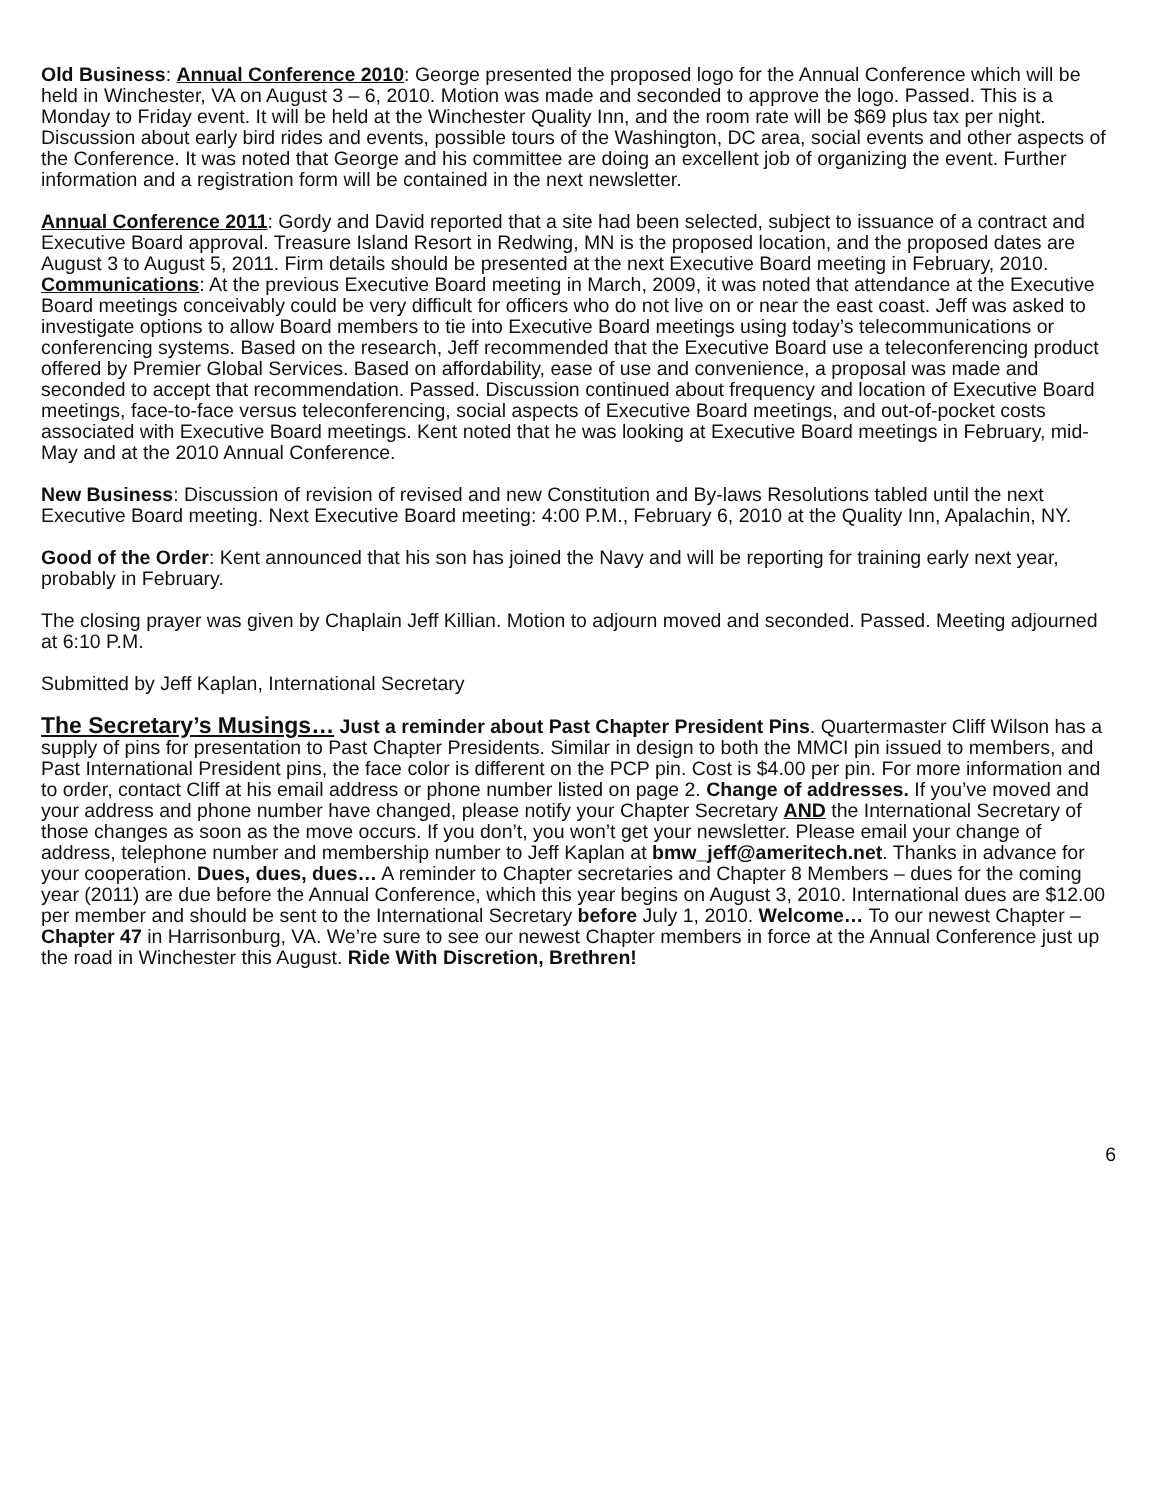Old Business: Annual Conference 2010: George presented the proposed logo for the Annual Conference which will be held in Winchester, VA on August 3 – 6, 2010. Motion was made and seconded to approve the logo. Passed. This is a Monday to Friday event. It will be held at the Winchester Quality Inn, and the room rate will be $69 plus tax per night. Discussion about early bird rides and events, possible tours of the Washington, DC area, social events and other aspects of the Conference. It was noted that George and his committee are doing an excellent job of organizing the event. Further information and a registration form will be contained in the next newsletter.
Annual Conference 2011: Gordy and David reported that a site had been selected, subject to issuance of a contract and Executive Board approval. Treasure Island Resort in Redwing, MN is the proposed location, and the proposed dates are August 3 to August 5, 2011. Firm details should be presented at the next Executive Board meeting in February, 2010. Communications: At the previous Executive Board meeting in March, 2009, it was noted that attendance at the Executive Board meetings conceivably could be very difficult for officers who do not live on or near the east coast. Jeff was asked to investigate options to allow Board members to tie into Executive Board meetings using today’s telecommunications or conferencing systems. Based on the research, Jeff recommended that the Executive Board use a teleconferencing product offered by Premier Global Services. Based on affordability, ease of use and convenience, a proposal was made and seconded to accept that recommendation. Passed. Discussion continued about frequency and location of Executive Board meetings, face-to-face versus teleconferencing, social aspects of Executive Board meetings, and out-of-pocket costs associated with Executive Board meetings. Kent noted that he was looking at Executive Board meetings in February, mid-May and at the 2010 Annual Conference.
New Business: Discussion of revision of revised and new Constitution and By-laws Resolutions tabled until the next Executive Board meeting. Next Executive Board meeting: 4:00 P.M., February 6, 2010 at the Quality Inn, Apalachin, NY.
Good of the Order: Kent announced that his son has joined the Navy and will be reporting for training early next year, probably in February.
The closing prayer was given by Chaplain Jeff Killian. Motion to adjourn moved and seconded. Passed. Meeting adjourned at 6:10 P.M.
Submitted by Jeff Kaplan, International Secretary
The Secretary’s Musings… Just a reminder about Past Chapter President Pins. Quartermaster Cliff Wilson has a supply of pins for presentation to Past Chapter Presidents. Similar in design to both the MMCI pin issued to members, and Past International President pins, the face color is different on the PCP pin. Cost is $4.00 per pin. For more information and to order, contact Cliff at his email address or phone number listed on page 2. Change of addresses. If you’ve moved and your address and phone number have changed, please notify your Chapter Secretary AND the International Secretary of those changes as soon as the move occurs. If you don’t, you won’t get your newsletter. Please email your change of address, telephone number and membership number to Jeff Kaplan at bmw_jeff@ameritech.net. Thanks in advance for your cooperation. Dues, dues, dues… A reminder to Chapter secretaries and Chapter 8 Members – dues for the coming year (2011) are due before the Annual Conference, which this year begins on August 3, 2010. International dues are $12.00 per member and should be sent to the International Secretary before July 1, 2010. Welcome… To our newest Chapter – Chapter 47 in Harrisonburg, VA. We’re sure to see our newest Chapter members in force at the Annual Conference just up the road in Winchester this August. Ride With Discretion, Brethren!
6